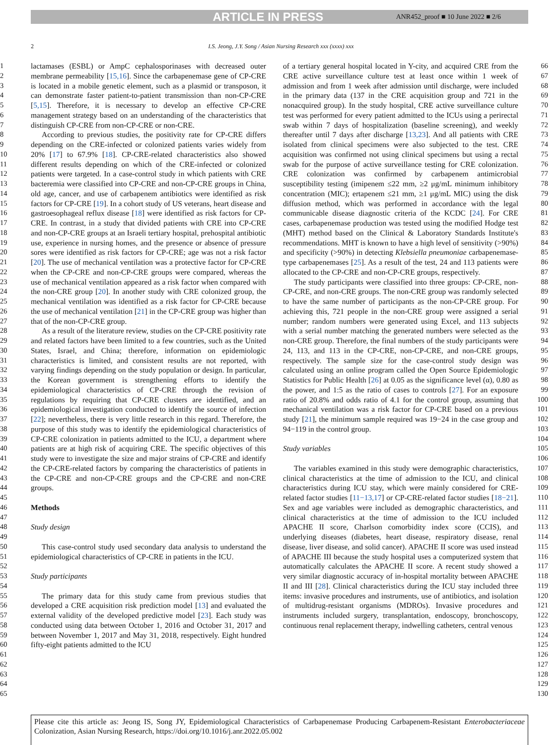ARTICLE IN PRESS
ANR452_proof ■ 10 June 2022 ■ 2/6
2 I.S. Jeong, J.Y. Song / Asian Nursing Research xxx (xxxx) xxx
1
2
3
4
5
6
7
8
9
10
11
12
13
14
15
16
17
18
19
20
21
22
23
24
25
26
27
28
29
30
31
32
33
34
35
36
37
38
39
40
41
42
43
44
45
46
47
48
49
50
51
52
53
54
55
56
57
58
59
60
61
62
63
64
65
lactamases (ESBL) or AmpC cephalosporinases with decreased outer membrane permeability [15,16]. Since the carbapenemase gene of CP-CRE is located in a mobile genetic element, such as a plasmid or transposon, it can demonstrate faster patient-to-patient transmission than non-CP-CRE [5,15]. Therefore, it is necessary to develop an effective CP-CRE management strategy based on an understanding of the characteristics that distinguish CP-CRE from non-CP-CRE or non-CRE.
According to previous studies, the positivity rate for CP-CRE differs depending on the CRE-infected or colonized patients varies widely from 20% [17] to 67.9% [18]. CP-CRE-related characteristics also showed different results depending on which of the CRE-infected or colonized patients were targeted. In a case-control study in which patients with CRE bacteremia were classified into CP-CRE and non-CP-CRE groups in China, old age, cancer, and use of carbapenem antibiotics were identified as risk factors for CP-CRE [19]. In a cohort study of US veterans, heart disease and gastroesophageal reflux disease [18] were identified as risk factors for CP-CRE. In contrast, in a study that divided patients with CRE into CP-CRE and non-CP-CRE groups at an Israeli tertiary hospital, prehospital antibiotic use, experience in nursing homes, and the presence or absence of pressure sores were identified as risk factors for CP-CRE; age was not a risk factor [20]. The use of mechanical ventilation was a protective factor for CP-CRE when the CP-CRE and non-CP-CRE groups were compared, whereas the use of mechanical ventilation appeared as a risk factor when compared with the non-CRE group [20]. In another study with CRE colonized group, the mechanical ventilation was identified as a risk factor for CP-CRE because the use of mechanical ventilation [21] in the CP-CRE group was higher than that of the non-CP-CRE group.
As a result of the literature review, studies on the CP-CRE positivity rate and related factors have been limited to a few countries, such as the United States, Israel, and China; therefore, information on epidemiologic characteristics is limited, and consistent results are not reported, with varying findings depending on the study population or design. In particular, the Korean government is strengthening efforts to identify the epidemiological characteristics of CP-CRE through the revision of regulations by requiring that CP-CRE clusters are identified, and an epidemiological investigation conducted to identify the source of infection [22]; nevertheless, there is very little research in this regard. Therefore, the purpose of this study was to identify the epidemiological characteristics of CP-CRE colonization in patients admitted to the ICU, a department where patients are at high risk of acquiring CRE. The specific objectives of this study were to investigate the size and major strains of CP-CRE and identify the CP-CRE-related factors by comparing the characteristics of patients in the CP-CRE and non-CP-CRE groups and the CP-CRE and non-CRE groups.
Methods
Study design
This case-control study used secondary data analysis to understand the epidemiological characteristics of CP-CRE in patients in the ICU.
Study participants
The primary data for this study came from previous studies that developed a CRE acquisition risk prediction model [13] and evaluated the external validity of the developed predictive model [23]. Each study was conducted using data between October 1, 2016 and October 31, 2017 and between November 1, 2017 and May 31, 2018, respectively. Eight hundred fifty-eight patients admitted to the ICU
of a tertiary general hospital located in Y-city, and acquired CRE from the CRE active surveillance culture test at least once within 1 week of admission and from 1 week after admission until discharge, were included in the primary data (137 in the CRE acquisition group and 721 in the nonacquired group). In the study hospital, CRE active surveillance culture test was performed for every patient admitted to the ICUs using a perirectal swab within 7 days of hospitalization (baseline screening), and weekly thereafter until 7 days after discharge [13,23]. And all patients with CRE isolated from clinical specimens were also subjected to the test. CRE acquisition was confirmed not using clinical specimens but using a rectal swab for the purpose of active surveillance testing for CRE colonization. CRE colonization was confirmed by carbapenem antimicrobial susceptibility testing (imipenem ≤22 mm, ≥2 μg/mL minimum inhibitory concentration (MIC); ertapenem ≤21 mm, ≥1 μg/mL MIC) using the disk diffusion method, which was performed in accordance with the legal communicable disease diagnostic criteria of the KCDC [24]. For CRE cases, carbapenemase production was tested using the modified Hodge test (MHT) method based on the Clinical & Laboratory Standards Institute's recommendations. MHT is known to have a high level of sensitivity (>90%) and specificity (>90%) in detecting Klebsiella pneumoniae carbapenemase-type carbapenemases [25]. As a result of the test, 24 and 113 patients were allocated to the CP-CRE and non-CP-CRE groups, respectively.
The study participants were classified into three groups: CP-CRE, non-CP-CRE, and non-CRE groups. The non-CRE group was randomly selected to have the same number of participants as the non-CP-CRE group. For achieving this, 721 people in the non-CRE group were assigned a serial number; random numbers were generated using Excel, and 113 subjects with a serial number matching the generated numbers were selected as the non-CRE group. Therefore, the final numbers of the study participants were 24, 113, and 113 in the CP-CRE, non-CP-CRE, and non-CRE groups, respectively. The sample size for the case-control study design was calculated using an online program called the Open Source Epidemiologic Statistics for Public Health [26] at 0.05 as the significance level (α), 0.80 as the power, and 1:5 as the ratio of cases to controls [27]. For an exposure ratio of 20.8% and odds ratio of 4.1 for the control group, assuming that mechanical ventilation was a risk factor for CP-CRE based on a previous study [21], the minimum sample required was 19−24 in the case group and 94−119 in the control group.
Study variables
The variables examined in this study were demographic characteristics, clinical characteristics at the time of admission to the ICU, and clinical characteristics during ICU stay, which were mainly considered for CRE-related factor studies [11−13,17] or CP-CRE-related factor studies [18−21]. Sex and age variables were included as demographic characteristics, and clinical characteristics at the time of admission to the ICU included APACHE II score, Charlson comorbidity index score (CCIS), and underlying diseases (diabetes, heart disease, respiratory disease, renal disease, liver disease, and solid cancer). APACHE II score was used instead of APACHE III because the study hospital uses a computerized system that automatically calculates the APACHE II score. A recent study showed a very similar diagnostic accuracy of in-hospital mortality between APACHE II and III [28]. Clinical characteristics during the ICU stay included three items: invasive procedures and instruments, use of antibiotics, and isolation of multidrug-resistant organisms (MDROs). Invasive procedures and instruments included surgery, transplantation, endoscopy, bronchoscopy, continuous renal replacement therapy, indwelling catheters, central venous
66
67
68
69
70
71
72
73
74
75
76
77
78
79
80
81
82
83
84
85
86
87
88
89
90
91
92
93
94
95
96
97
98
99
100
101
102
103
104
105
106
107
108
109
110
111
112
113
114
115
116
117
118
119
120
121
122
123
124
125
126
127
128
129
130
Please cite this article as: Jeong IS, Song JY, Epidemiological Characteristics of Carbapenemase Producing Carbapenem-Resistant Enterobacteriaceae Colonization, Asian Nursing Research, https://doi.org/10.1016/j.anr.2022.05.002